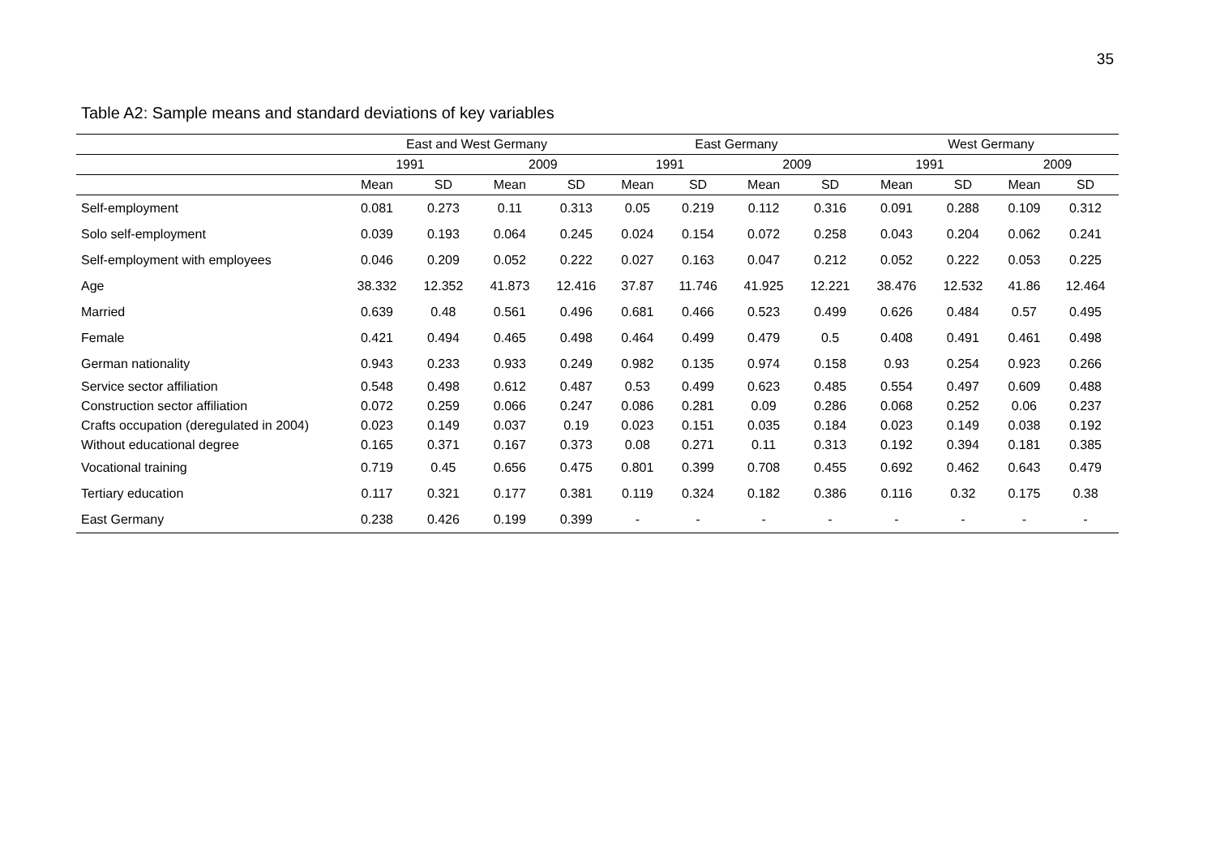35
Table A2: Sample means and standard deviations of key variables
| | East and West Germany | | | | East Germany | | | | West Germany | | | |
| --- | --- | --- | --- | --- | --- | --- | --- | --- | --- | --- | --- | --- |
| | 1991 | | 2009 | | 1991 | | 2009 | | 1991 | | 2009 | |
| | Mean | SD | Mean | SD | Mean | SD | Mean | SD | Mean | SD | Mean | SD |
| Self-employment | 0.081 | 0.273 | 0.11 | 0.313 | 0.05 | 0.219 | 0.112 | 0.316 | 0.091 | 0.288 | 0.109 | 0.312 |
| Solo self-employment | 0.039 | 0.193 | 0.064 | 0.245 | 0.024 | 0.154 | 0.072 | 0.258 | 0.043 | 0.204 | 0.062 | 0.241 |
| Self-employment with employees | 0.046 | 0.209 | 0.052 | 0.222 | 0.027 | 0.163 | 0.047 | 0.212 | 0.052 | 0.222 | 0.053 | 0.225 |
| Age | 38.332 | 12.352 | 41.873 | 12.416 | 37.87 | 11.746 | 41.925 | 12.221 | 38.476 | 12.532 | 41.86 | 12.464 |
| Married | 0.639 | 0.48 | 0.561 | 0.496 | 0.681 | 0.466 | 0.523 | 0.499 | 0.626 | 0.484 | 0.57 | 0.495 |
| Female | 0.421 | 0.494 | 0.465 | 0.498 | 0.464 | 0.499 | 0.479 | 0.5 | 0.408 | 0.491 | 0.461 | 0.498 |
| German nationality | 0.943 | 0.233 | 0.933 | 0.249 | 0.982 | 0.135 | 0.974 | 0.158 | 0.93 | 0.254 | 0.923 | 0.266 |
| Service sector affiliation | 0.548 | 0.498 | 0.612 | 0.487 | 0.53 | 0.499 | 0.623 | 0.485 | 0.554 | 0.497 | 0.609 | 0.488 |
| Construction sector affiliation | 0.072 | 0.259 | 0.066 | 0.247 | 0.086 | 0.281 | 0.09 | 0.286 | 0.068 | 0.252 | 0.06 | 0.237 |
| Crafts occupation (deregulated in 2004) | 0.023 | 0.149 | 0.037 | 0.19 | 0.023 | 0.151 | 0.035 | 0.184 | 0.023 | 0.149 | 0.038 | 0.192 |
| Without educational degree | 0.165 | 0.371 | 0.167 | 0.373 | 0.08 | 0.271 | 0.11 | 0.313 | 0.192 | 0.394 | 0.181 | 0.385 |
| Vocational training | 0.719 | 0.45 | 0.656 | 0.475 | 0.801 | 0.399 | 0.708 | 0.455 | 0.692 | 0.462 | 0.643 | 0.479 |
| Tertiary education | 0.117 | 0.321 | 0.177 | 0.381 | 0.119 | 0.324 | 0.182 | 0.386 | 0.116 | 0.32 | 0.175 | 0.38 |
| East Germany | 0.238 | 0.426 | 0.199 | 0.399 | - | - | - | - | - | - | - | - |